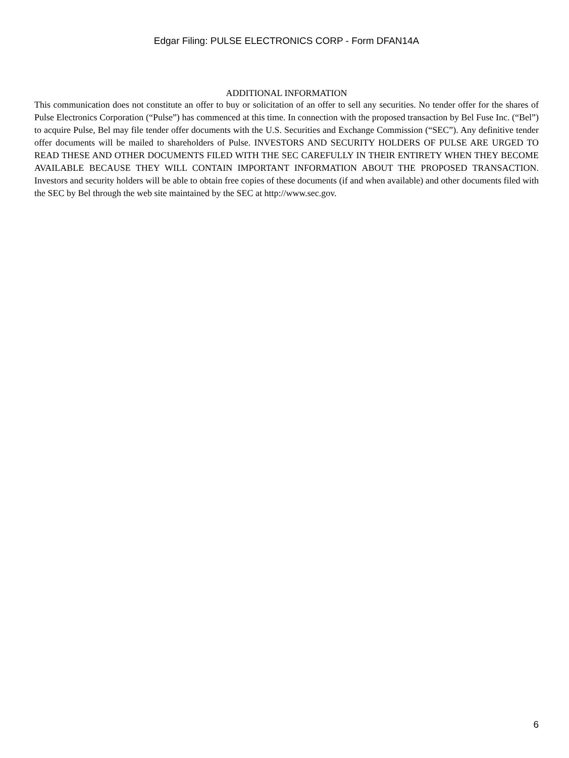Edgar Filing: PULSE ELECTRONICS CORP - Form DFAN14A
ADDITIONAL INFORMATION
This communication does not constitute an offer to buy or solicitation of an offer to sell any securities. No tender offer for the shares of Pulse Electronics Corporation (“Pulse”) has commenced at this time. In connection with the proposed transaction by Bel Fuse Inc. (“Bel”) to acquire Pulse, Bel may file tender offer documents with the U.S. Securities and Exchange Commission (“SEC”). Any definitive tender offer documents will be mailed to shareholders of Pulse. INVESTORS AND SECURITY HOLDERS OF PULSE ARE URGED TO READ THESE AND OTHER DOCUMENTS FILED WITH THE SEC CAREFULLY IN THEIR ENTIRETY WHEN THEY BECOME AVAILABLE BECAUSE THEY WILL CONTAIN IMPORTANT INFORMATION ABOUT THE PROPOSED TRANSACTION. Investors and security holders will be able to obtain free copies of these documents (if and when available) and other documents filed with the SEC by Bel through the web site maintained by the SEC at http://www.sec.gov.
6